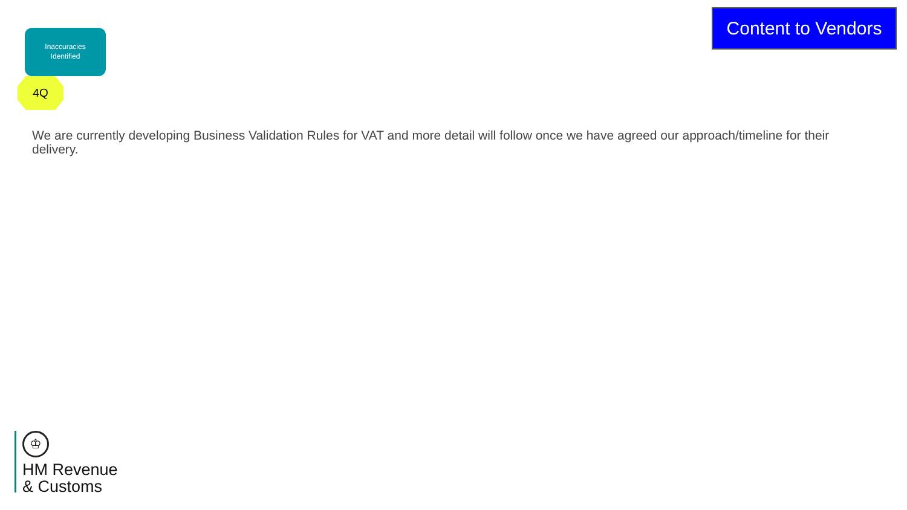Inaccuracies
Identified
4Q
Content to Vendors
We are currently developing Business Validation Rules for VAT and more detail will follow once we have agreed our approach/timeline for their delivery.
♔
HM Revenue
& Customs